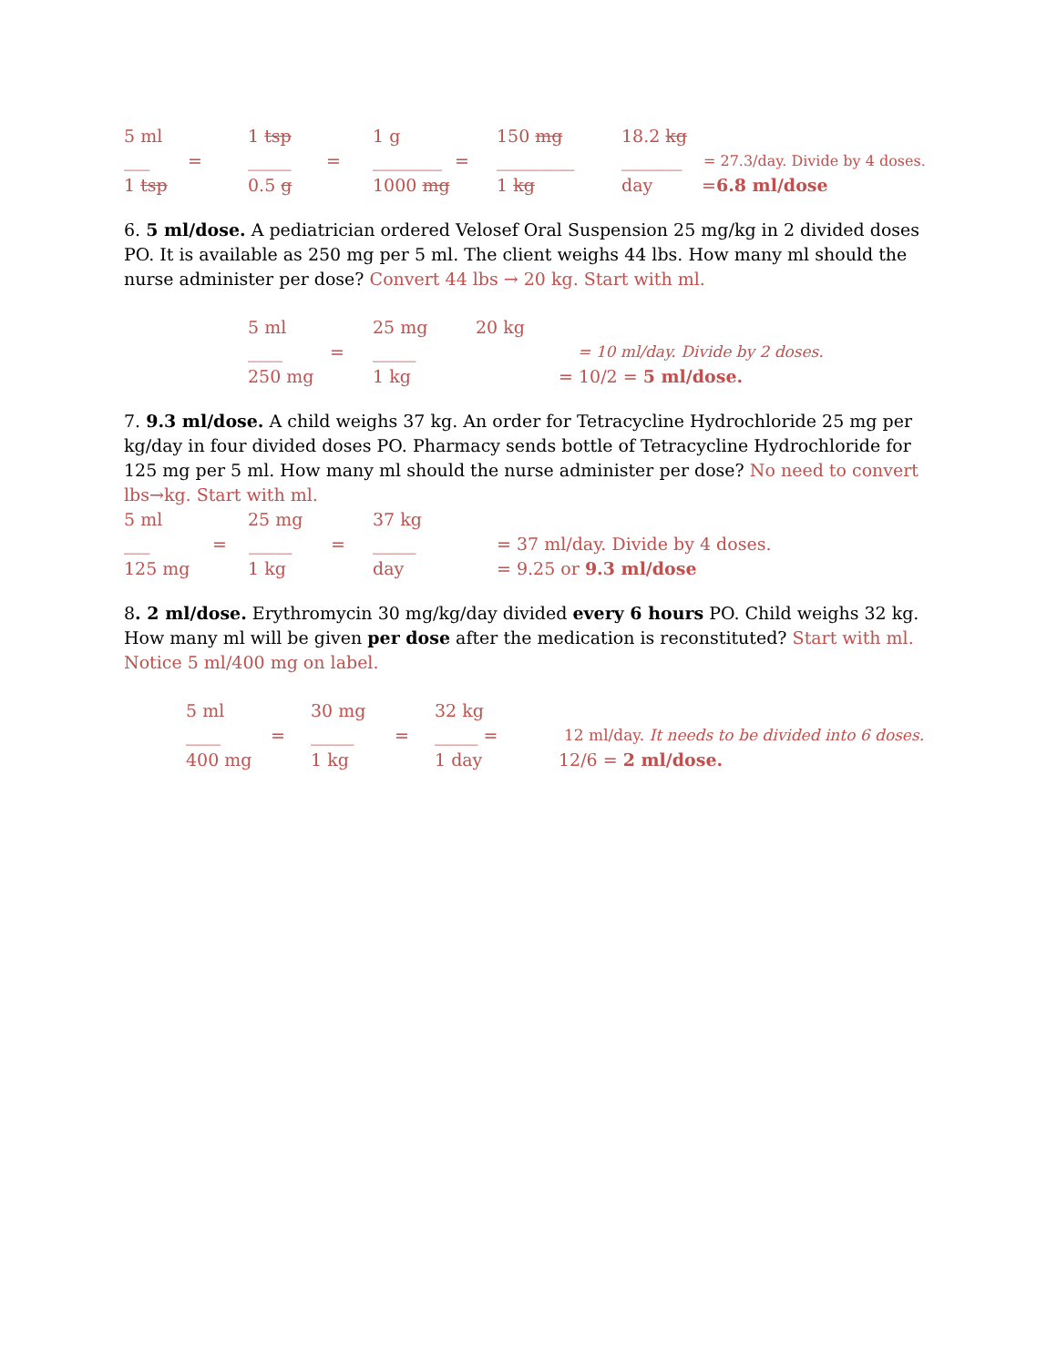5 ml 1 tsp 1 g 150 mg 18.2 kg
___ = _____ = ________ = _________ _______ = 27.3/day. Divide by 4 doses.
1 tsp 0.5 g 1000 mg 1 kg day =6.8 ml/dose
6. 5 ml/dose. A pediatrician ordered Velosef Oral Suspension 25 mg/kg in 2 divided doses PO. It is available as 250 mg per 5 ml. The client weighs 44 lbs. How many ml should the nurse administer per dose? Convert 44 lbs → 20 kg. Start with ml.
5 ml 25 mg 20 kg
____ = _____ = 10 ml/day. Divide by 2 doses.
250 mg 1 kg = 10/2 = 5 ml/dose.
7. 9.3 ml/dose. A child weighs 37 kg. An order for Tetracycline Hydrochloride 25 mg per kg/day in four divided doses PO. Pharmacy sends bottle of Tetracycline Hydrochloride for 125 mg per 5 ml. How many ml should the nurse administer per dose? No need to convert lbs→kg. Start with ml.
5 ml 25 mg 37 kg
___ = _____ = _____ = 37 ml/day. Divide by 4 doses.
125 mg 1 kg day = 9.25 or 9.3 ml/dose
8. 2 ml/dose. Erythromycin 30 mg/kg/day divided every 6 hours PO. Child weighs 32 kg. How many ml will be given per dose after the medication is reconstituted? Start with ml. Notice 5 ml/400 mg on label.
5 ml 30 mg 32 kg
____ = _____ = _____ = 12 ml/day. It needs to be divided into 6 doses.
400 mg 1 kg 1 day 12/6 = 2 ml/dose.